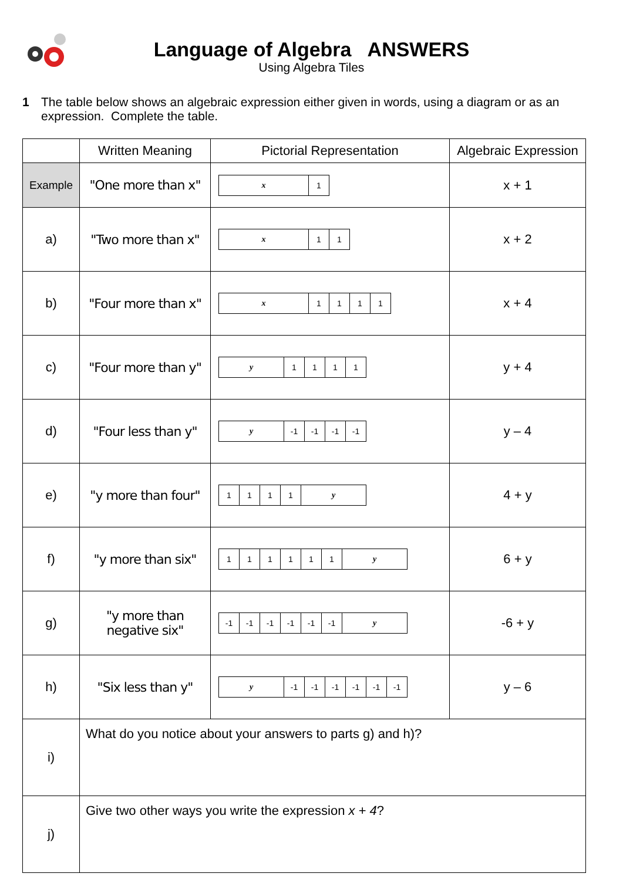Language of Algebra ANSWERS
Using Algebra Tiles
1 The table below shows an algebraic expression either given in words, using a diagram or as an expression. Complete the table.
| | Written Meaning | Pictorial Representation | Algebraic Expression |
| --- | --- | --- | --- |
| Example | "One more than x" | x 1 | x + 1 |
| a) | "Two more than x" | x 1 1 | x + 2 |
| b) | "Four more than x" | x 1 1 1 1 | x + 4 |
| c) | "Four more than y" | y 1 1 1 1 | y + 4 |
| d) | "Four less than y" | y -1 -1 -1 -1 | y – 4 |
| e) | "y more than four" | 1 1 1 1 y | 4 + y |
| f) | "y more than six" | 1 1 1 1 1 1 y | 6 + y |
| g) | "y more than negative six" | -1 -1 -1 -1 -1 -1 y | -6 + y |
| h) | "Six less than y" | y -1 -1 -1 -1 -1 -1 | y – 6 |
| i) | What do you notice about your answers to parts g) and h)? | | |
| j) | Give two other ways you write the expression x + 4 ? | | |